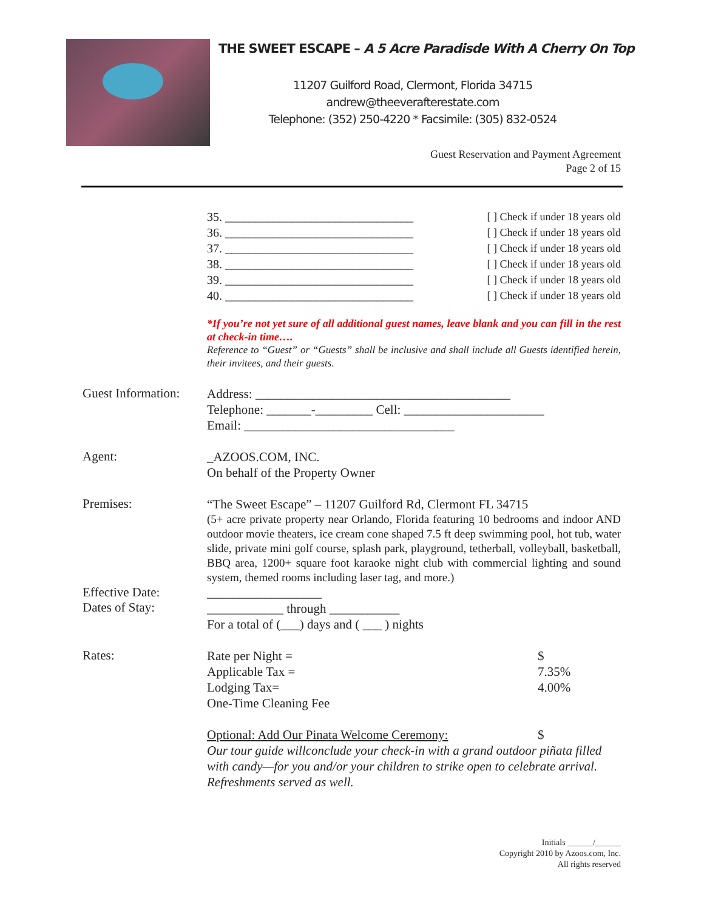THE SWEET ESCAPE – A 5 Acre Paradisde With A Cherry On Top
11207 Guilford Road, Clermont, Florida 34715
andrew@theeverafterestate.com
Telephone: (352) 250-4220 * Facsimile: (305) 832-0524
Guest Reservation and Payment Agreement
Page 2 of 15
35. _______________________________ [ ] Check if under 18 years old
36. _______________________________ [ ] Check if under 18 years old
37. _______________________________ [ ] Check if under 18 years old
38. _______________________________ [ ] Check if under 18 years old
39. _______________________________ [ ] Check if under 18 years old
40. _______________________________ [ ] Check if under 18 years old
*If you’re not yet sure of all additional guest names, leave blank and you can fill in the rest at check-in time…. Reference to “Guest” or “Guests” shall be inclusive and shall include all Guests identified herein, their invitees, and their guests.
Guest Information:
Address: ________________________________________
Telephone: _______-_________ Cell: ______________________
Email: _________________________________
Agent:
_AZOOS.COM, INC.
On behalf of the Property Owner
Premises:
“The Sweet Escape” – 11207 Guilford Rd, Clermont FL 34715
(5+ acre private property near Orlando, Florida featuring 10 bedrooms and indoor AND outdoor movie theaters, ice cream cone shaped 7.5 ft deep swimming pool, hot tub, water slide, private mini golf course, splash park, playground, tetherball, volleyball, basketball, BBQ area, 1200+ square foot karaoke night club with commercial lighting and sound system, themed rooms including laser tag, and more.)
Effective Date:
Dates of Stay:
__________________
____________ through ___________
For a total of (___) days and ( ___ ) nights
Rates:
Rate per Night = $
Applicable Tax = 7.35%
Lodging Tax= 4.00%
One-Time Cleaning Fee
Optional: Add Our Pinata Welcome Ceremony: $
Our tour guide willconclude your check-in with a grand outdoor piñata filled with candy—for you and/or your children to strike open to celebrate arrival. Refreshments served as well.
Initials ______/______
Copyright 2010 by Azoos.com, Inc.
All rights reserved